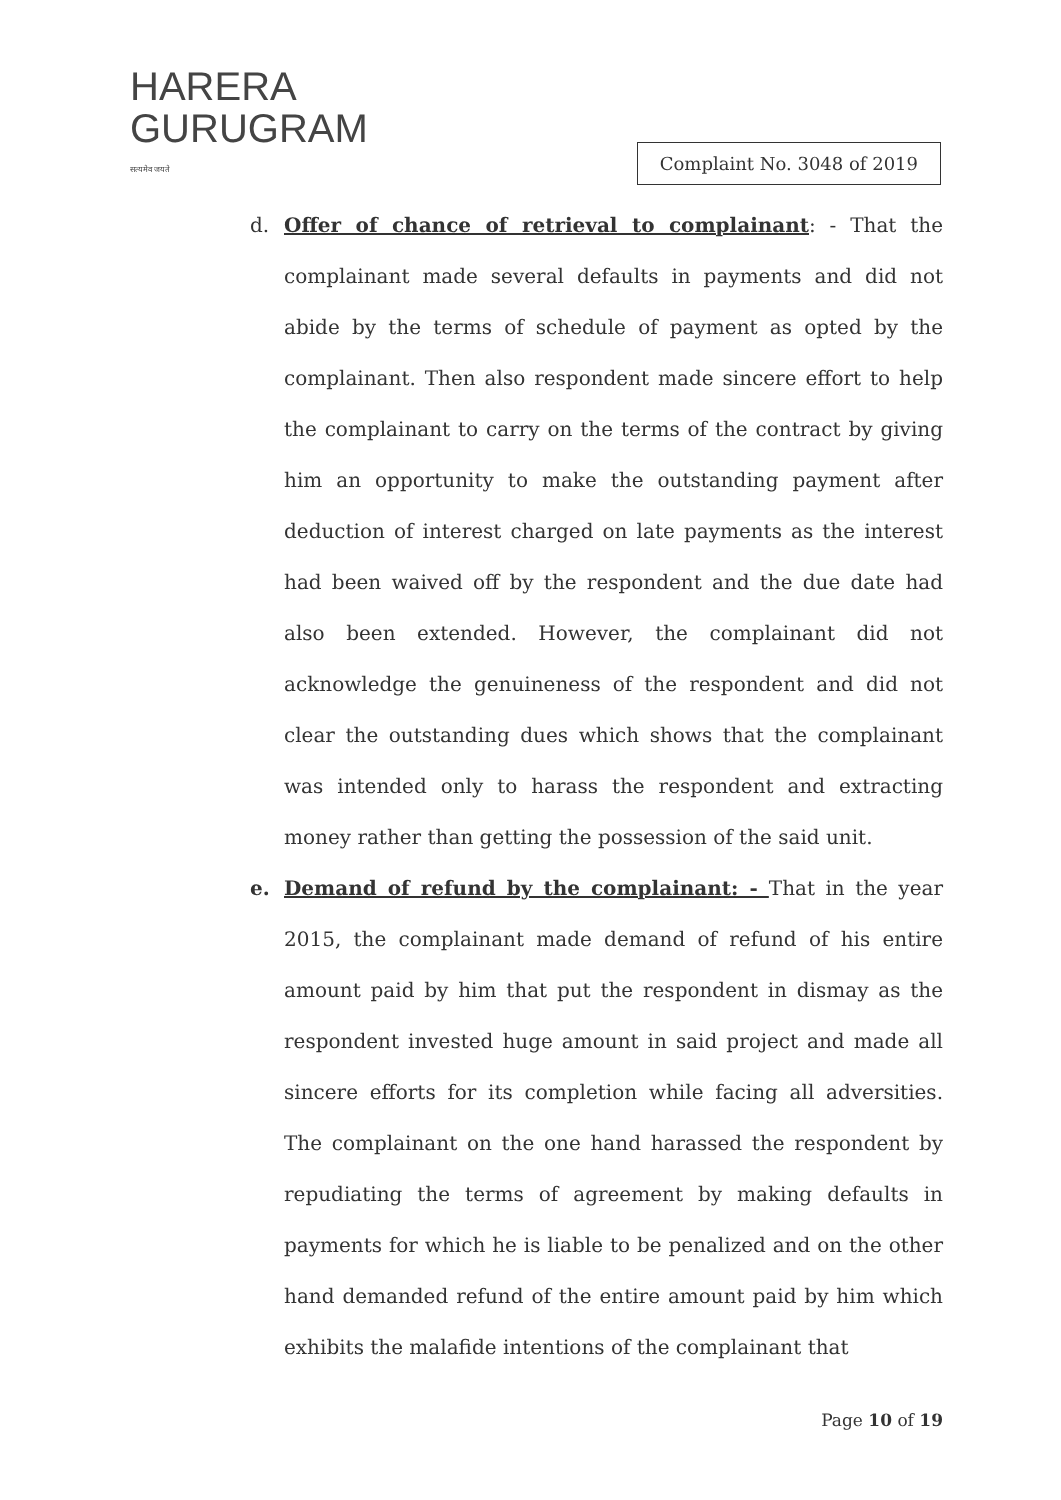HARERA
GURUGRAM
सत्यमेव जयते
Complaint No. 3048 of 2019
d. Offer of chance of retrieval to complainant: - That the complainant made several defaults in payments and did not abide by the terms of schedule of payment as opted by the complainant. Then also respondent made sincere effort to help the complainant to carry on the terms of the contract by giving him an opportunity to make the outstanding payment after deduction of interest charged on late payments as the interest had been waived off by the respondent and the due date had also been extended. However, the complainant did not acknowledge the genuineness of the respondent and did not clear the outstanding dues which shows that the complainant was intended only to harass the respondent and extracting money rather than getting the possession of the said unit.
e. Demand of refund by the complainant: - That in the year 2015, the complainant made demand of refund of his entire amount paid by him that put the respondent in dismay as the respondent invested huge amount in said project and made all sincere efforts for its completion while facing all adversities. The complainant on the one hand harassed the respondent by repudiating the terms of agreement by making defaults in payments for which he is liable to be penalized and on the other hand demanded refund of the entire amount paid by him which exhibits the malafide intentions of the complainant that
Page 10 of 19